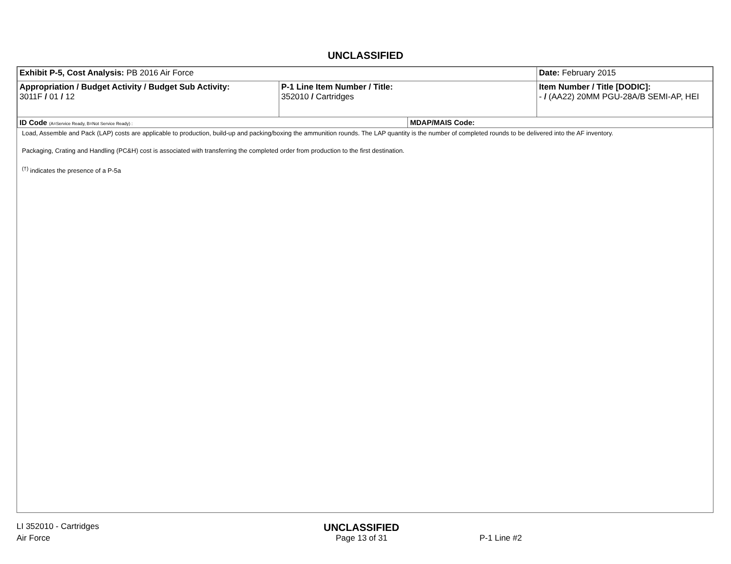UNCLASSIFIED
| Exhibit P-5, Cost Analysis: PB 2016 Air Force | | | Date: February 2015 |
| Appropriation / Budget Activity / Budget Sub Activity: 3011F / 01 / 12 | P-1 Line Item Number / Title: 352010 / Cartridges | | Item Number / Title [DODIC]: - / (AA22) 20MM PGU-28A/B SEMI-AP, HEI |
| ID Code (A=Service Ready, B=Not Service Ready) : | | MDAP/MAIS Code: | |
Load, Assemble and Pack (LAP) costs are applicable to production, build-up and packing/boxing the ammunition rounds. The LAP quantity is the number of completed rounds to be delivered into the AF inventory.
Packaging, Crating and Handling (PC&H) cost is associated with transferring the completed order from production to the first destination.
<sup>(†)</sup> indicates the presence of a P-5a
LI 352010 - Cartridges
UNCLASSIFIED
Air Force Page 13 of 31 P-1 Line #2